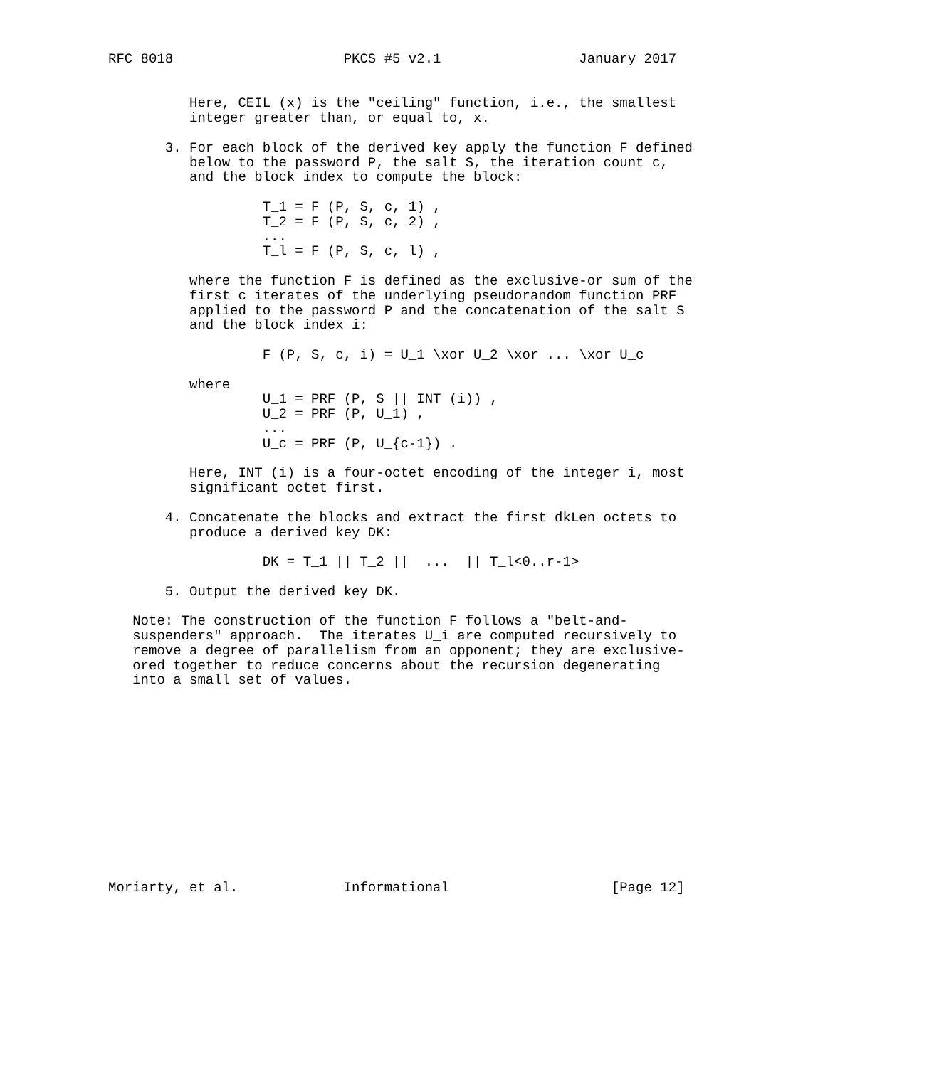RFC 8018                     PKCS #5 v2.1                 January 2017


          Here, CEIL (x) is the "ceiling" function, i.e., the smallest
          integer greater than, or equal to, x.

       3. For each block of the derived key apply the function F defined
          below to the password P, the salt S, the iteration count c,
          and the block index to compute the block:

                   T_1 = F (P, S, c, 1) ,
                   T_2 = F (P, S, c, 2) ,
                   ...
                   T_l = F (P, S, c, l) ,

          where the function F is defined as the exclusive-or sum of the
          first c iterates of the underlying pseudorandom function PRF
          applied to the password P and the concatenation of the salt S
          and the block index i:

                   F (P, S, c, i) = U_1 \xor U_2 \xor ... \xor U_c

          where
                   U_1 = PRF (P, S || INT (i)) ,
                   U_2 = PRF (P, U_1) ,
                   ...
                   U_c = PRF (P, U_{c-1}) .

          Here, INT (i) is a four-octet encoding of the integer i, most
          significant octet first.

       4. Concatenate the blocks and extract the first dkLen octets to
          produce a derived key DK:

                   DK = T_1 || T_2 ||  ...  || T_l<0..r-1>

       5. Output the derived key DK.

   Note: The construction of the function F follows a "belt-and-
   suspenders" approach.  The iterates U_i are computed recursively to
   remove a degree of parallelism from an opponent; they are exclusive-
   ored together to reduce concerns about the recursion degenerating
   into a small set of values.













Moriarty, et al.             Informational                    [Page 12]